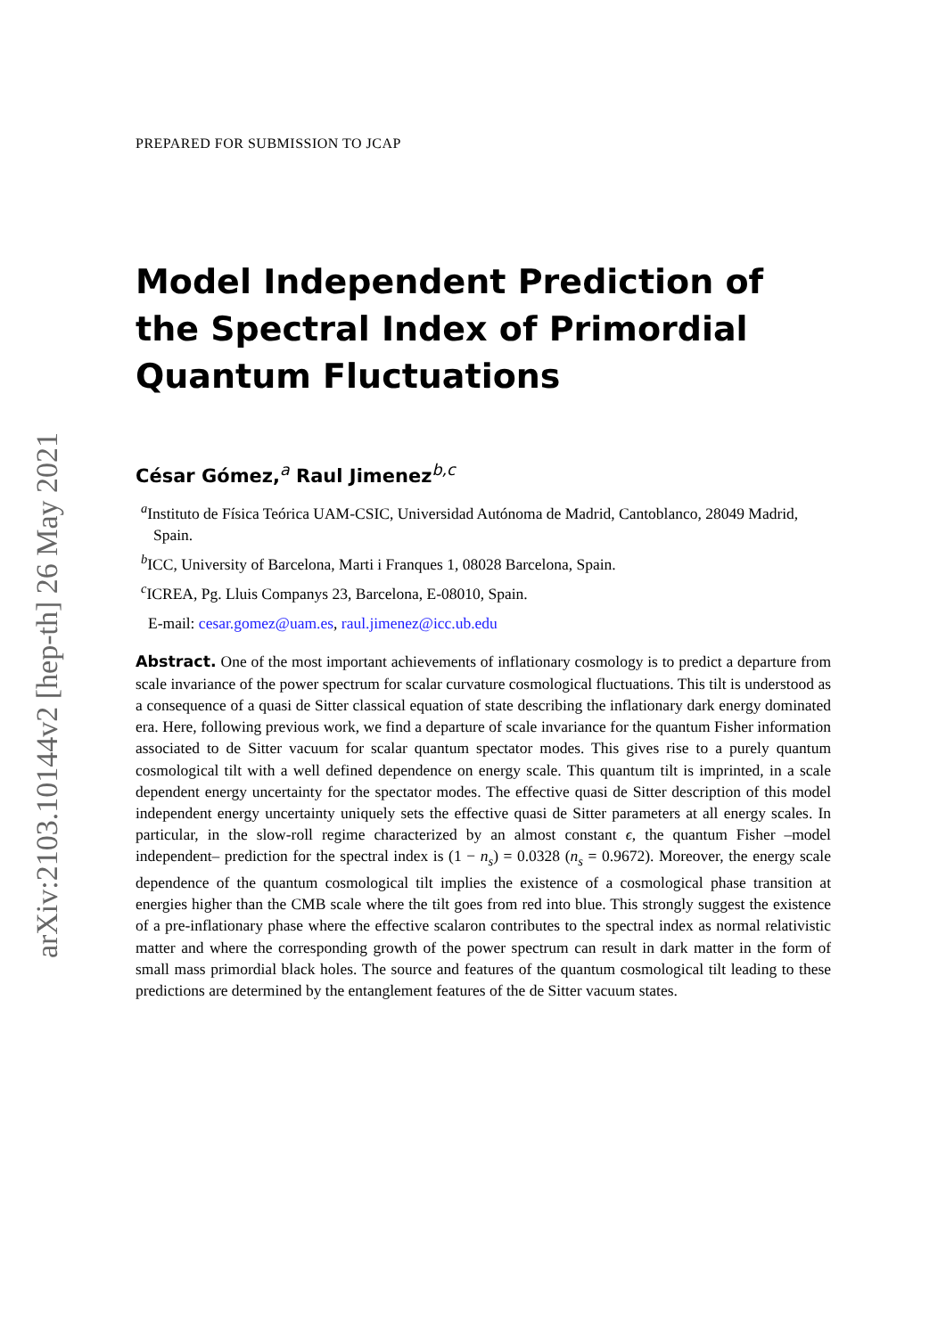arXiv:2103.10144v2 [hep-th] 26 May 2021
PREPARED FOR SUBMISSION TO JCAP
Model Independent Prediction of the Spectral Index of Primordial Quantum Fluctuations
César Gómez,<sup>a</sup> Raul Jimenez<sup>b,c</sup>
<sup>a</sup> Instituto de Física Teórica UAM-CSIC, Universidad Autónoma de Madrid, Cantoblanco, 28049 Madrid, Spain.
<sup>b</sup> ICC, University of Barcelona, Marti i Franques 1, 08028 Barcelona, Spain.
<sup>c</sup> ICREA, Pg. Lluis Companys 23, Barcelona, E-08010, Spain.
E-mail: cesar.gomez@uam.es, raul.jimenez@icc.ub.edu
Abstract. One of the most important achievements of inflationary cosmology is to predict a departure from scale invariance of the power spectrum for scalar curvature cosmological fluctuations. This tilt is understood as a consequence of a quasi de Sitter classical equation of state describing the inflationary dark energy dominated era. Here, following previous work, we find a departure of scale invariance for the quantum Fisher information associated to de Sitter vacuum for scalar quantum spectator modes. This gives rise to a purely quantum cosmological tilt with a well defined dependence on energy scale. This quantum tilt is imprinted, in a scale dependent energy uncertainty for the spectator modes. The effective quasi de Sitter description of this model independent energy uncertainty uniquely sets the effective quasi de Sitter parameters at all energy scales. In particular, in the slow-roll regime characterized by an almost constant ϵ, the quantum Fisher –model independent– prediction for the spectral index is (1 − n<sub>s</sub>) = 0.0328 (n<sub>s</sub> = 0.9672). Moreover, the energy scale dependence of the quantum cosmological tilt implies the existence of a cosmological phase transition at energies higher than the CMB scale where the tilt goes from red into blue. This strongly suggest the existence of a pre-inflationary phase where the effective scalaron contributes to the spectral index as normal relativistic matter and where the corresponding growth of the power spectrum can result in dark matter in the form of small mass primordial black holes. The source and features of the quantum cosmological tilt leading to these predictions are determined by the entanglement features of the de Sitter vacuum states.